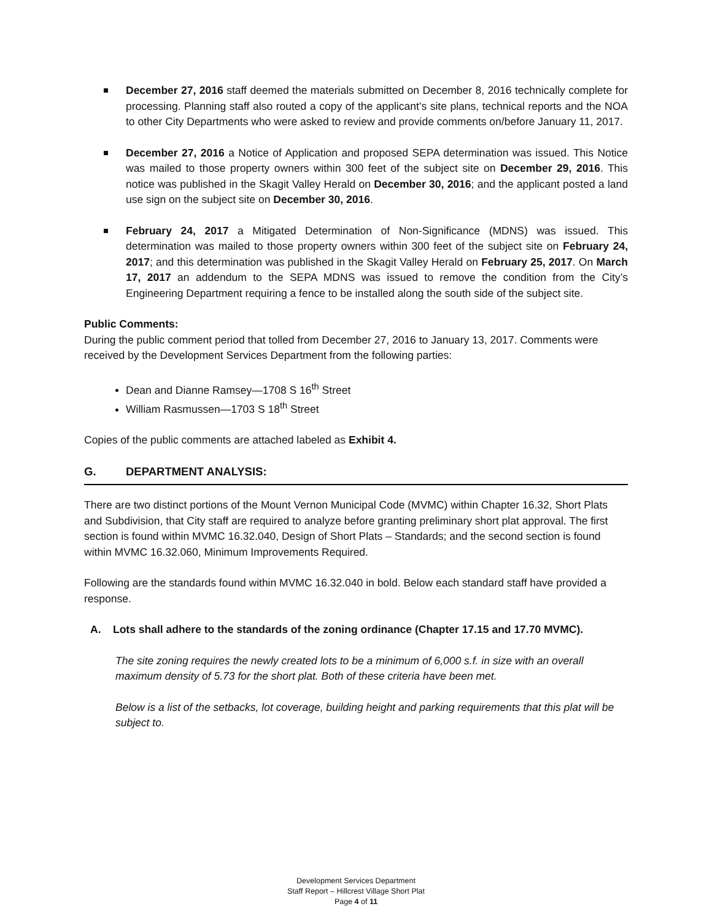December 27, 2016 staff deemed the materials submitted on December 8, 2016 technically complete for processing. Planning staff also routed a copy of the applicant’s site plans, technical reports and the NOA to other City Departments who were asked to review and provide comments on/before January 11, 2017.
December 27, 2016 a Notice of Application and proposed SEPA determination was issued. This Notice was mailed to those property owners within 300 feet of the subject site on December 29, 2016. This notice was published in the Skagit Valley Herald on December 30, 2016; and the applicant posted a land use sign on the subject site on December 30, 2016.
February 24, 2017 a Mitigated Determination of Non-Significance (MDNS) was issued. This determination was mailed to those property owners within 300 feet of the subject site on February 24, 2017; and this determination was published in the Skagit Valley Herald on February 25, 2017. On March 17, 2017 an addendum to the SEPA MDNS was issued to remove the condition from the City’s Engineering Department requiring a fence to be installed along the south side of the subject site.
Public Comments:
During the public comment period that tolled from December 27, 2016 to January 13, 2017. Comments were received by the Development Services Department from the following parties:
Dean and Dianne Ramsey—1708 S 16<sup>th</sup> Street
William Rasmussen—1703 S 18<sup>th</sup> Street
Copies of the public comments are attached labeled as Exhibit 4.
G. DEPARTMENT ANALYSIS:
There are two distinct portions of the Mount Vernon Municipal Code (MVMC) within Chapter 16.32, Short Plats and Subdivision, that City staff are required to analyze before granting preliminary short plat approval. The first section is found within MVMC 16.32.040, Design of Short Plats – Standards; and the second section is found within MVMC 16.32.060, Minimum Improvements Required.
Following are the standards found within MVMC 16.32.040 in bold. Below each standard staff have provided a response.
A. Lots shall adhere to the standards of the zoning ordinance (Chapter 17.15 and 17.70 MVMC).
The site zoning requires the newly created lots to be a minimum of 6,000 s.f. in size with an overall maximum density of 5.73 for the short plat. Both of these criteria have been met.
Below is a list of the setbacks, lot coverage, building height and parking requirements that this plat will be subject to.
Development Services Department
Staff Report – Hillcrest Village Short Plat
Page 4 of 11